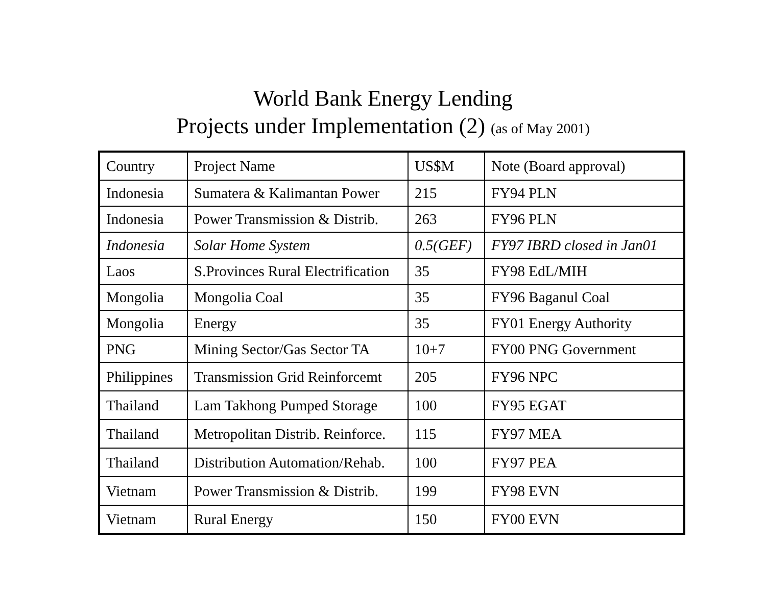World Bank Energy Lending
Projects under Implementation (2) (as of May 2001)
| Country | Project Name | US$M | Note (Board approval) |
| Indonesia | Sumatera & Kalimantan Power | 215 | FY94 PLN |
| Indonesia | Power Transmission & Distrib. | 263 | FY96 PLN |
| Indonesia | Solar Home System | 0.5(GEF) | FY97 IBRD closed in Jan01 |
| Laos | S.Provinces Rural Electrification | 35 | FY98 EdL/MIH |
| Mongolia | Mongolia Coal | 35 | FY96 Baganul Coal |
| Mongolia | Energy | 35 | FY01 Energy Authority |
| PNG | Mining Sector/Gas Sector TA | 10+7 | FY00 PNG Government |
| Philippines | Transmission Grid Reinforcemt | 205 | FY96 NPC |
| Thailand | Lam Takhong Pumped Storage | 100 | FY95 EGAT |
| Thailand | Metropolitan Distrib. Reinforce. | 115 | FY97 MEA |
| Thailand | Distribution Automation/Rehab. | 100 | FY97 PEA |
| Vietnam | Power Transmission & Distrib. | 199 | FY98 EVN |
| Vietnam | Rural Energy | 150 | FY00 EVN |